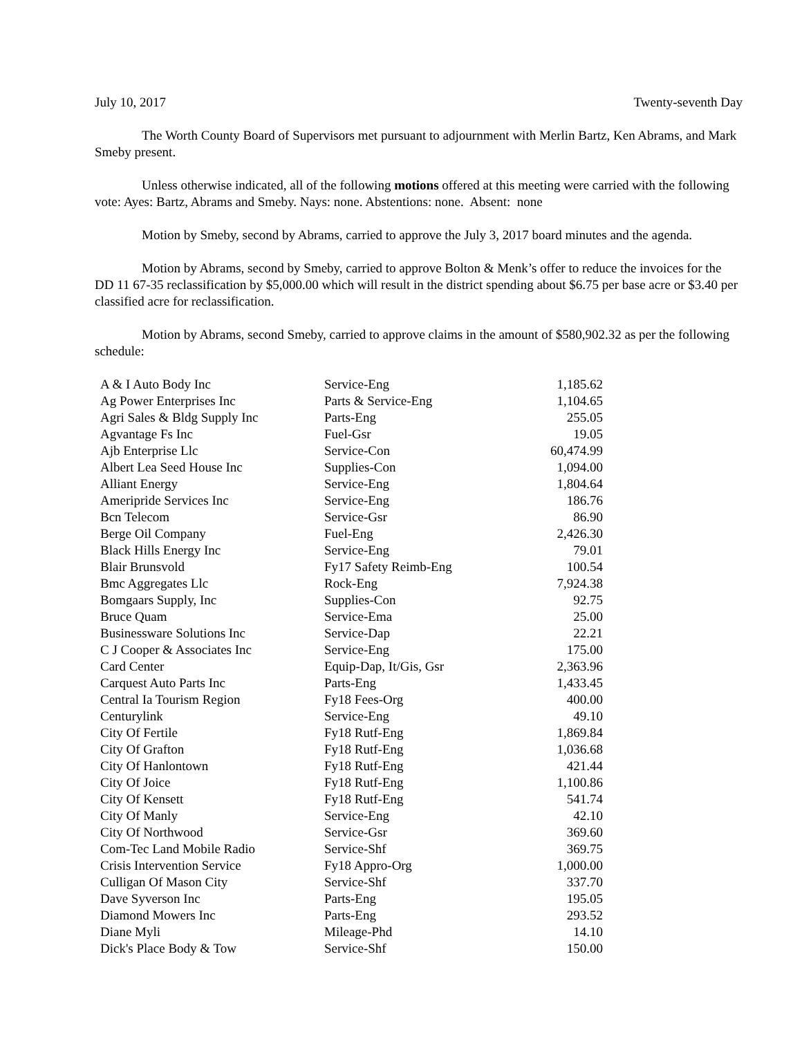July 10, 2017 Twenty-seventh Day
The Worth County Board of Supervisors met pursuant to adjournment with Merlin Bartz, Ken Abrams, and Mark Smeby present.
Unless otherwise indicated, all of the following motions offered at this meeting were carried with the following vote: Ayes: Bartz, Abrams and Smeby. Nays: none. Abstentions: none. Absent: none
Motion by Smeby, second by Abrams, carried to approve the July 3, 2017 board minutes and the agenda.
Motion by Abrams, second by Smeby, carried to approve Bolton & Menk’s offer to reduce the invoices for the DD 11 67-35 reclassification by $5,000.00 which will result in the district spending about $6.75 per base acre or $3.40 per classified acre for reclassification.
Motion by Abrams, second Smeby, carried to approve claims in the amount of $580,902.32 as per the following schedule:
| A & I Auto Body Inc | Service-Eng | 1,185.62 |
| Ag Power Enterprises Inc | Parts & Service-Eng | 1,104.65 |
| Agri Sales & Bldg Supply Inc | Parts-Eng | 255.05 |
| Agvantage Fs Inc | Fuel-Gsr | 19.05 |
| Ajb Enterprise Llc | Service-Con | 60,474.99 |
| Albert Lea Seed House Inc | Supplies-Con | 1,094.00 |
| Alliant Energy | Service-Eng | 1,804.64 |
| Ameripride Services Inc | Service-Eng | 186.76 |
| Bcn Telecom | Service-Gsr | 86.90 |
| Berge Oil Company | Fuel-Eng | 2,426.30 |
| Black Hills Energy Inc | Service-Eng | 79.01 |
| Blair Brunsvold | Fy17 Safety Reimb-Eng | 100.54 |
| Bmc Aggregates Llc | Rock-Eng | 7,924.38 |
| Bomgaars Supply, Inc | Supplies-Con | 92.75 |
| Bruce Quam | Service-Ema | 25.00 |
| Businessware Solutions Inc | Service-Dap | 22.21 |
| C J Cooper & Associates Inc | Service-Eng | 175.00 |
| Card Center | Equip-Dap, It/Gis, Gsr | 2,363.96 |
| Carquest Auto Parts Inc | Parts-Eng | 1,433.45 |
| Central Ia Tourism Region | Fy18 Fees-Org | 400.00 |
| Centurylink | Service-Eng | 49.10 |
| City Of Fertile | Fy18 Rutf-Eng | 1,869.84 |
| City Of Grafton | Fy18 Rutf-Eng | 1,036.68 |
| City Of Hanlontown | Fy18 Rutf-Eng | 421.44 |
| City Of Joice | Fy18 Rutf-Eng | 1,100.86 |
| City Of Kensett | Fy18 Rutf-Eng | 541.74 |
| City Of Manly | Service-Eng | 42.10 |
| City Of Northwood | Service-Gsr | 369.60 |
| Com-Tec Land Mobile Radio | Service-Shf | 369.75 |
| Crisis Intervention Service | Fy18 Appro-Org | 1,000.00 |
| Culligan Of Mason City | Service-Shf | 337.70 |
| Dave Syverson Inc | Parts-Eng | 195.05 |
| Diamond Mowers Inc | Parts-Eng | 293.52 |
| Diane Myli | Mileage-Phd | 14.10 |
| Dick's Place Body & Tow | Service-Shf | 150.00 |